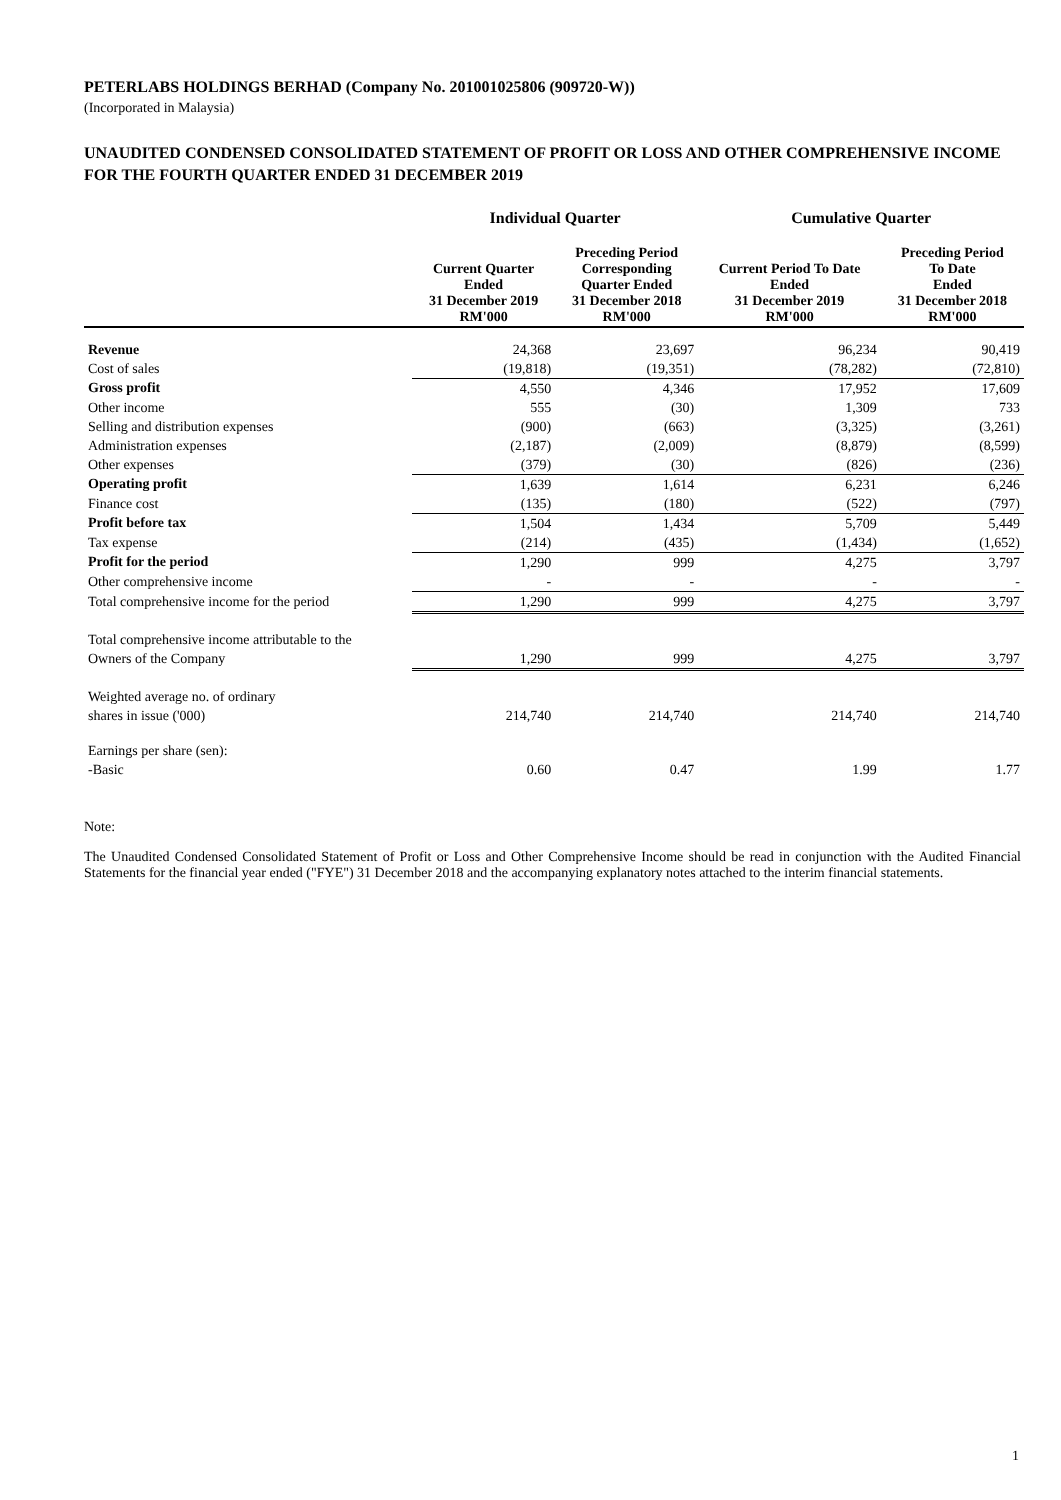PETERLABS HOLDINGS BERHAD (Company No. 201001025806 (909720-W))
(Incorporated in Malaysia)
UNAUDITED CONDENSED CONSOLIDATED STATEMENT OF PROFIT OR LOSS AND OTHER COMPREHENSIVE INCOME FOR THE FOURTH QUARTER ENDED 31 DECEMBER 2019
| | Individual Quarter | | Cumulative Quarter | |
| --- | --- | --- | --- | --- |
| | Current Quarter Ended 31 December 2019 RM'000 | Preceding Period Corresponding Quarter Ended 31 December 2018 RM'000 | Current Period To Date Ended 31 December 2019 RM'000 | Preceding Period To Date Ended 31 December 2018 RM'000 |
| Revenue | 24,368 | 23,697 | 96,234 | 90,419 |
| Cost of sales | (19,818) | (19,351) | (78,282) | (72,810) |
| Gross profit | 4,550 | 4,346 | 17,952 | 17,609 |
| Other income | 555 | (30) | 1,309 | 733 |
| Selling and distribution expenses | (900) | (663) | (3,325) | (3,261) |
| Administration expenses | (2,187) | (2,009) | (8,879) | (8,599) |
| Other expenses | (379) | (30) | (826) | (236) |
| Operating profit | 1,639 | 1,614 | 6,231 | 6,246 |
| Finance cost | (135) | (180) | (522) | (797) |
| Profit before tax | 1,504 | 1,434 | 5,709 | 5,449 |
| Tax expense | (214) | (435) | (1,434) | (1,652) |
| Profit for the period | 1,290 | 999 | 4,275 | 3,797 |
| Other comprehensive income | - | - | - | - |
| Total comprehensive income for the period | 1,290 | 999 | 4,275 | 3,797 |
| Total comprehensive income attributable to the | | | | |
| Owners of the Company | 1,290 | 999 | 4,275 | 3,797 |
| Weighted average no. of ordinary | | | | |
| shares in issue ('000) | 214,740 | 214,740 | 214,740 | 214,740 |
| Earnings per share (sen): | | | | |
| -Basic | 0.60 | 0.47 | 1.99 | 1.77 |
Note:
The Unaudited Condensed Consolidated Statement of Profit or Loss and Other Comprehensive Income should be read in conjunction with the Audited Financial Statements for the financial year ended ("FYE") 31 December 2018 and the accompanying explanatory notes attached to the interim financial statements.
1